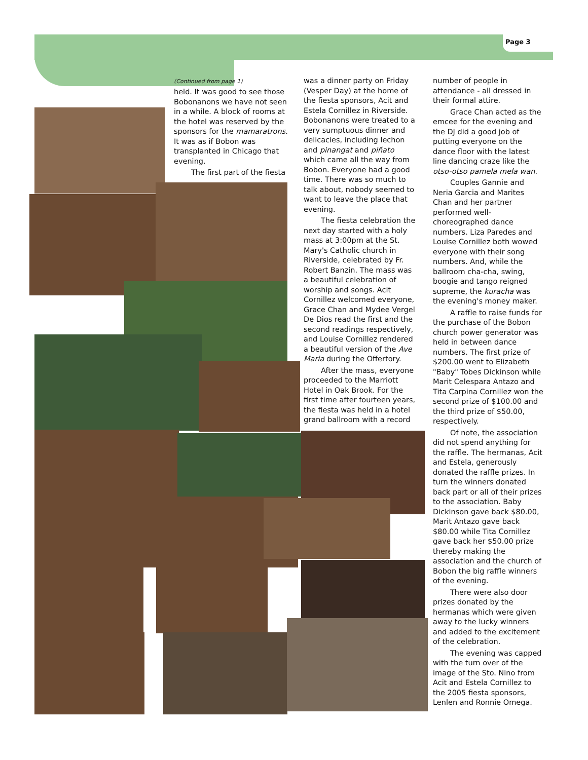Page 3
(Continued from page 1)
held. It was good to see those Bobonanons we have not seen in a while. A block of rooms at the hotel was reserved by the sponsors for the mamaratrons. It was as if Bobon was transplanted in Chicago that evening.
The first part of the fiesta
was a dinner party on Friday (Vesper Day) at the home of the fiesta sponsors, Acit and Estela Cornillez in Riverside. Bobonanons were treated to a very sumptuous dinner and delicacies, including lechon and pinangat and piñato which came all the way from Bobon. Everyone had a good time. There was so much to talk about, nobody seemed to want to leave the place that evening.
The fiesta celebration the next day started with a holy mass at 3:00pm at the St. Mary's Catholic church in Riverside, celebrated by Fr. Robert Banzin. The mass was a beautiful celebration of worship and songs. Acit Cornillez welcomed everyone, Grace Chan and Mydee Vergel De Dios read the first and the second readings respectively, and Louise Cornillez rendered a beautiful version of the Ave Maria during the Offertory.
After the mass, everyone proceeded to the Marriott Hotel in Oak Brook. For the first time after fourteen years, the fiesta was held in a hotel grand ballroom with a record
number of people in attendance - all dressed in their formal attire.
Grace Chan acted as the emcee for the evening and the DJ did a good job of putting everyone on the dance floor with the latest line dancing craze like the otso-otso pamela mela wan.
Couples Gannie and Neria Garcia and Marites Chan and her partner performed well-choreographed dance numbers. Liza Paredes and Louise Cornillez both wowed everyone with their song numbers. And, while the ballroom cha-cha, swing, boogie and tango reigned supreme, the kuracha was the evening's money maker.
A raffle to raise funds for the purchase of the Bobon church power generator was held in between dance numbers. The first prize of $200.00 went to Elizabeth "Baby" Tobes Dickinson while Marit Celespara Antazo and Tita Carpina Cornillez won the second prize of $100.00 and the third prize of $50.00, respectively.
Of note, the association did not spend anything for the raffle. The hermanas, Acit and Estela, generously donated the raffle prizes. In turn the winners donated back part or all of their prizes to the association. Baby Dickinson gave back $80.00, Marit Antazo gave back $80.00 while Tita Cornillez gave back her $50.00 prize thereby making the association and the church of Bobon the big raffle winners of the evening.
There were also door prizes donated by the hermanas which were given away to the lucky winners and added to the excitement of the celebration.
The evening was capped with the turn over of the image of the Sto. Nino from Acit and Estela Cornillez to the 2005 fiesta sponsors, Lenlen and Ronnie Omega.